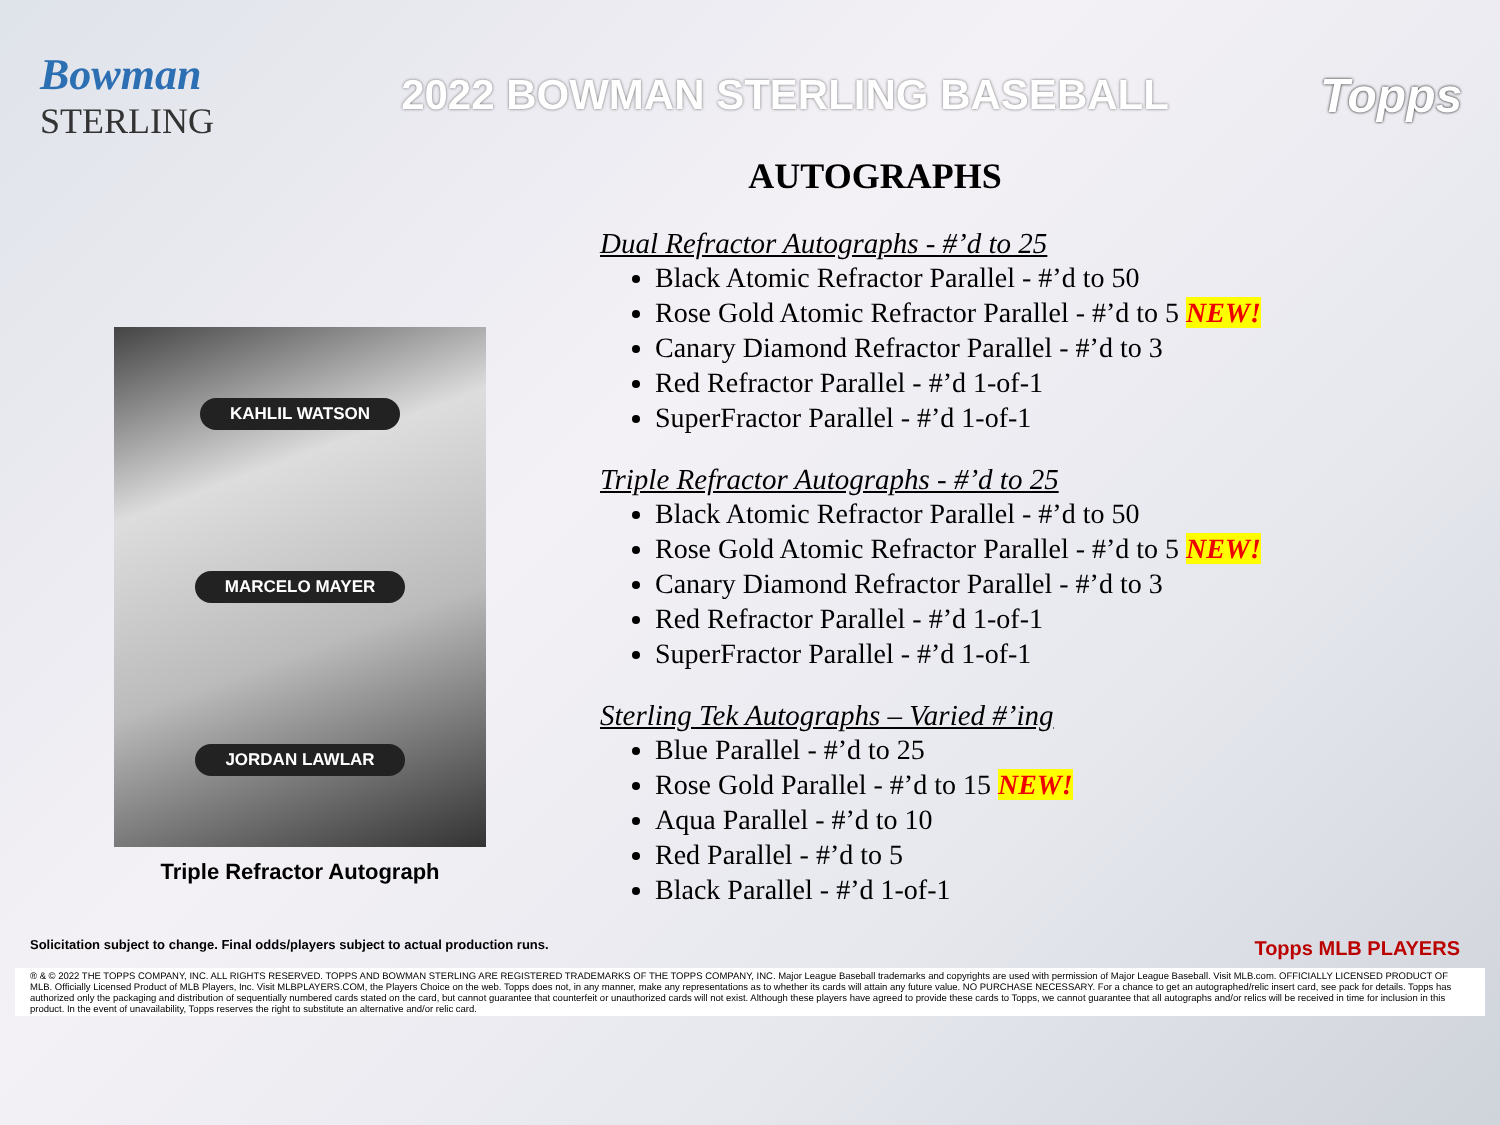Bowman
STERLING
2022 BOWMAN STERLING BASEBALL
Topps
AUTOGRAPHS
KAHLIL WATSON
MARCELO MAYER
JORDAN LAWLAR
Triple Refractor Autograph
Dual Refractor Autographs - #’d to 25
Black Atomic Refractor Parallel - #’d to 50
Rose Gold Atomic Refractor Parallel - #’d to 5 NEW!
Canary Diamond Refractor Parallel - #’d to 3
Red Refractor Parallel - #’d 1-of-1
SuperFractor Parallel - #’d 1-of-1
Triple Refractor Autographs - #’d to 25
Black Atomic Refractor Parallel - #’d to 50
Rose Gold Atomic Refractor Parallel - #’d to 5 NEW!
Canary Diamond Refractor Parallel - #’d to 3
Red Refractor Parallel - #’d 1-of-1
SuperFractor Parallel - #’d 1-of-1
Sterling Tek Autographs – Varied #’ing
Blue Parallel - #’d to 25
Rose Gold Parallel - #’d to 15 NEW!
Aqua Parallel - #’d to 10
Red Parallel - #’d to 5
Black Parallel - #’d 1-of-1
Solicitation subject to change. Final odds/players subject to actual production runs. Topps MLB PLAYERS
® & © 2022 THE TOPPS COMPANY, INC. ALL RIGHTS RESERVED. TOPPS AND BOWMAN STERLING ARE REGISTERED TRADEMARKS OF THE TOPPS COMPANY, INC. Major League Baseball trademarks and copyrights are used with permission of Major League Baseball. Visit MLB.com. OFFICIALLY LICENSED PRODUCT OF MLB. Officially Licensed Product of MLB Players, Inc. Visit MLBPLAYERS.COM, the Players Choice on the web. Topps does not, in any manner, make any representations as to whether its cards will attain any future value. NO PURCHASE NECESSARY. For a chance to get an autographed/relic insert card, see pack for details. Topps has authorized only the packaging and distribution of sequentially numbered cards stated on the card, but cannot guarantee that counterfeit or unauthorized cards will not exist. Although these players have agreed to provide these cards to Topps, we cannot guarantee that all autographs and/or relics will be received in time for inclusion in this product. In the event of unavailability, Topps reserves the right to substitute an alternative and/or relic card.